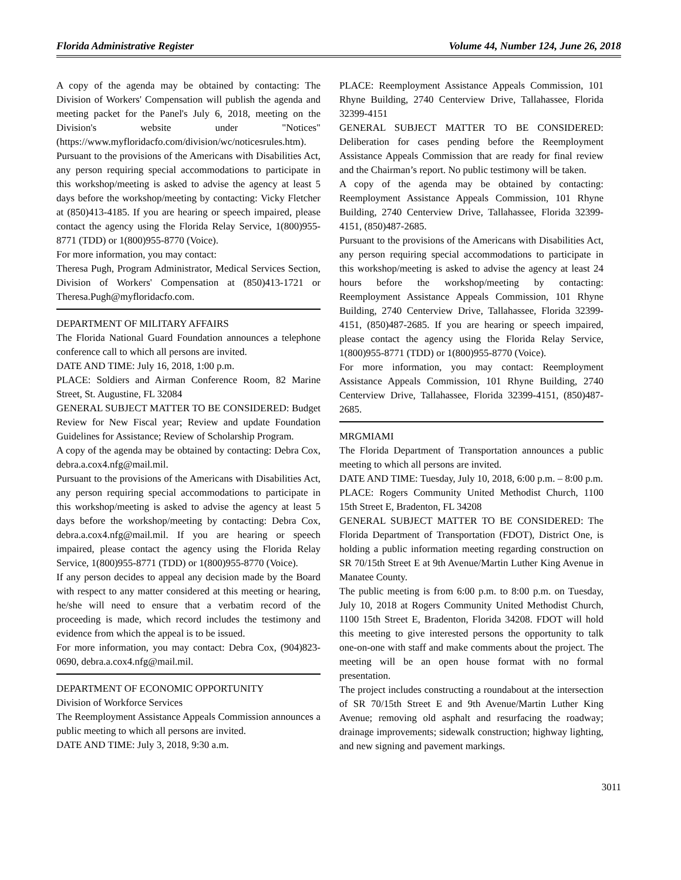Florida Administrative Register Volume 44, Number 124, June 26, 2018
A copy of the agenda may be obtained by contacting: The Division of Workers' Compensation will publish the agenda and meeting packet for the Panel's July 6, 2018, meeting on the Division's website under "Notices" (https://www.myfloridacfo.com/division/wc/noticesrules.htm).
Pursuant to the provisions of the Americans with Disabilities Act, any person requiring special accommodations to participate in this workshop/meeting is asked to advise the agency at least 5 days before the workshop/meeting by contacting: Vicky Fletcher at (850)413-4185. If you are hearing or speech impaired, please contact the agency using the Florida Relay Service, 1(800)955-8771 (TDD) or 1(800)955-8770 (Voice).
For more information, you may contact:
Theresa Pugh, Program Administrator, Medical Services Section, Division of Workers' Compensation at (850)413-1721 or Theresa.Pugh@myfloridacfo.com.
DEPARTMENT OF MILITARY AFFAIRS
The Florida National Guard Foundation announces a telephone conference call to which all persons are invited.
DATE AND TIME: July 16, 2018, 1:00 p.m.
PLACE: Soldiers and Airman Conference Room, 82 Marine Street, St. Augustine, FL 32084
GENERAL SUBJECT MATTER TO BE CONSIDERED: Budget Review for New Fiscal year; Review and update Foundation Guidelines for Assistance; Review of Scholarship Program.
A copy of the agenda may be obtained by contacting: Debra Cox, debra.a.cox4.nfg@mail.mil.
Pursuant to the provisions of the Americans with Disabilities Act, any person requiring special accommodations to participate in this workshop/meeting is asked to advise the agency at least 5 days before the workshop/meeting by contacting: Debra Cox, debra.a.cox4.nfg@mail.mil. If you are hearing or speech impaired, please contact the agency using the Florida Relay Service, 1(800)955-8771 (TDD) or 1(800)955-8770 (Voice).
If any person decides to appeal any decision made by the Board with respect to any matter considered at this meeting or hearing, he/she will need to ensure that a verbatim record of the proceeding is made, which record includes the testimony and evidence from which the appeal is to be issued.
For more information, you may contact: Debra Cox, (904)823-0690, debra.a.cox4.nfg@mail.mil.
DEPARTMENT OF ECONOMIC OPPORTUNITY
Division of Workforce Services
The Reemployment Assistance Appeals Commission announces a public meeting to which all persons are invited.
DATE AND TIME: July 3, 2018, 9:30 a.m.
PLACE: Reemployment Assistance Appeals Commission, 101 Rhyne Building, 2740 Centerview Drive, Tallahassee, Florida 32399-4151
GENERAL SUBJECT MATTER TO BE CONSIDERED: Deliberation for cases pending before the Reemployment Assistance Appeals Commission that are ready for final review and the Chairman’s report. No public testimony will be taken.
A copy of the agenda may be obtained by contacting: Reemployment Assistance Appeals Commission, 101 Rhyne Building, 2740 Centerview Drive, Tallahassee, Florida 32399-4151, (850)487-2685.
Pursuant to the provisions of the Americans with Disabilities Act, any person requiring special accommodations to participate in this workshop/meeting is asked to advise the agency at least 24 hours before the workshop/meeting by contacting: Reemployment Assistance Appeals Commission, 101 Rhyne Building, 2740 Centerview Drive, Tallahassee, Florida 32399-4151, (850)487-2685. If you are hearing or speech impaired, please contact the agency using the Florida Relay Service, 1(800)955-8771 (TDD) or 1(800)955-8770 (Voice).
For more information, you may contact: Reemployment Assistance Appeals Commission, 101 Rhyne Building, 2740 Centerview Drive, Tallahassee, Florida 32399-4151, (850)487-2685.
MRGMIAMI
The Florida Department of Transportation announces a public meeting to which all persons are invited.
DATE AND TIME: Tuesday, July 10, 2018, 6:00 p.m. – 8:00 p.m.
PLACE: Rogers Community United Methodist Church, 1100 15th Street E, Bradenton, FL 34208
GENERAL SUBJECT MATTER TO BE CONSIDERED: The Florida Department of Transportation (FDOT), District One, is holding a public information meeting regarding construction on SR 70/15th Street E at 9th Avenue/Martin Luther King Avenue in Manatee County.
The public meeting is from 6:00 p.m. to 8:00 p.m. on Tuesday, July 10, 2018 at Rogers Community United Methodist Church, 1100 15th Street E, Bradenton, Florida 34208. FDOT will hold this meeting to give interested persons the opportunity to talk one-on-one with staff and make comments about the project. The meeting will be an open house format with no formal presentation.
The project includes constructing a roundabout at the intersection of SR 70/15th Street E and 9th Avenue/Martin Luther King Avenue; removing old asphalt and resurfacing the roadway; drainage improvements; sidewalk construction; highway lighting, and new signing and pavement markings.
3011